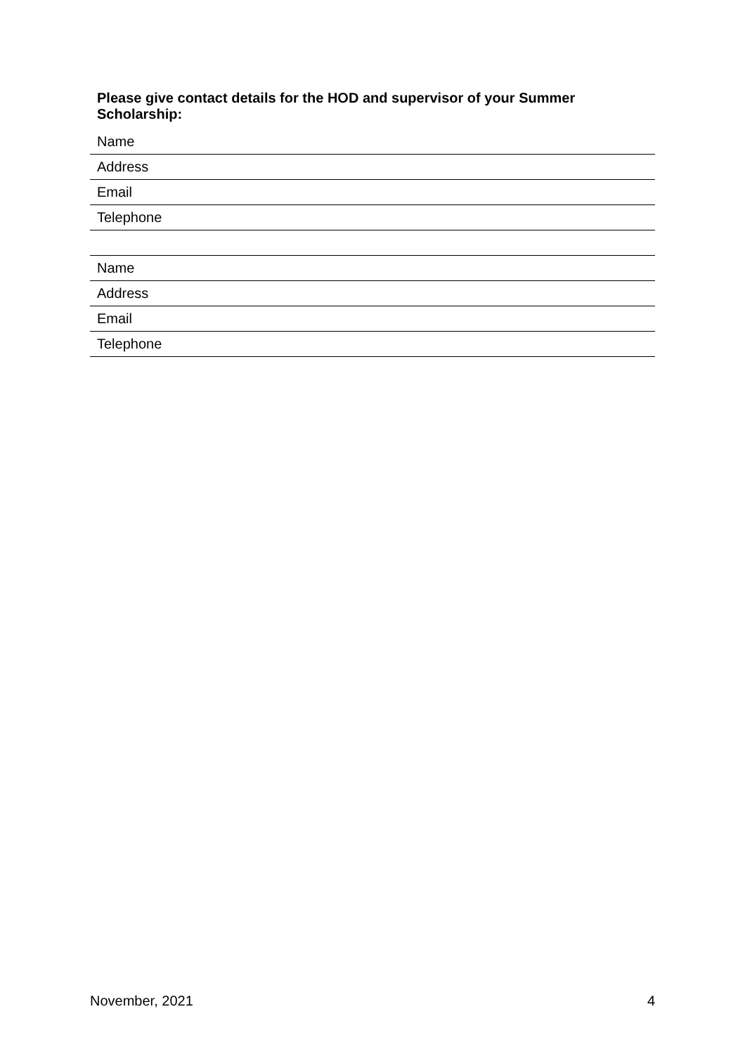Please give contact details for the HOD and supervisor of your Summer Scholarship:
| Name |
| Address |
| Email |
| Telephone |
| Name |
| Address |
| Email |
| Telephone |
November, 2021 4